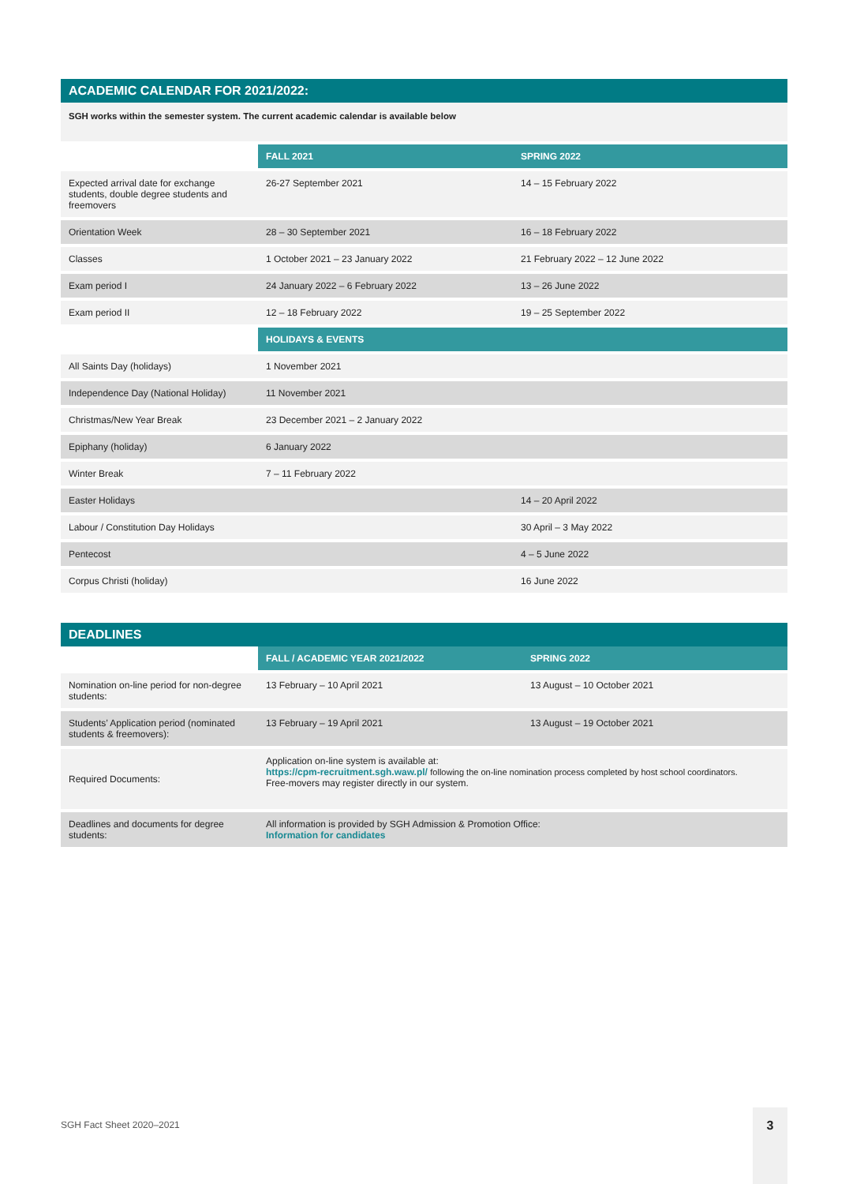ACADEMIC CALENDAR FOR 2021/2022:
SGH works within the semester system. The current academic calendar is available below
| | FALL 2021 | SPRING 2022 |
| Expected arrival date for exchange students, double degree students and freemovers | 26-27 September 2021 | 14 – 15 February 2022 |
| Orientation Week | 28 – 30 September 2021 | 16 – 18 February 2022 |
| Classes | 1 October 2021 – 23 January 2022 | 21 February 2022 – 12 June 2022 |
| Exam period I | 24 January 2022 – 6 February 2022 | 13 – 26 June 2022 |
| Exam period II | 12 – 18 February 2022 | 19 – 25 September 2022 |
| | HOLIDAYS & EVENTS | |
| All Saints Day (holidays) | 1 November 2021 | |
| Independence Day (National Holiday) | 11 November 2021 | |
| Christmas/New Year Break | 23 December 2021 – 2 January 2022 | |
| Epiphany (holiday) | 6 January 2022 | |
| Winter Break | 7 – 11 February 2022 | |
| Easter Holidays | | 14 – 20 April 2022 |
| Labour / Constitution Day Holidays | | 30 April – 3 May 2022 |
| Pentecost | | 4 – 5 June 2022 |
| Corpus Christi (holiday) | | 16 June 2022 |
DEADLINES
| | FALL / ACADEMIC YEAR 2021/2022 | SPRING 2022 |
| Nomination on-line period for non-degree students: | 13 February – 10 April 2021 | 13 August – 10 October 2021 |
| Students’ Application period (nominated students & freemovers): | 13 February – 19 April 2021 | 13 August – 19 October 2021 |
| Required Documents: | Application on-line system is available at: https://cpm-recruitment.sgh.waw.pl/ following the on-line nomination process completed by host school coordinators. Free-movers may register directly in our system. | |
| Deadlines and documents for degree students: | All information is provided by SGH Admission & Promotion Office: Information for candidates | |
SGH Fact Sheet 2020–2021
3